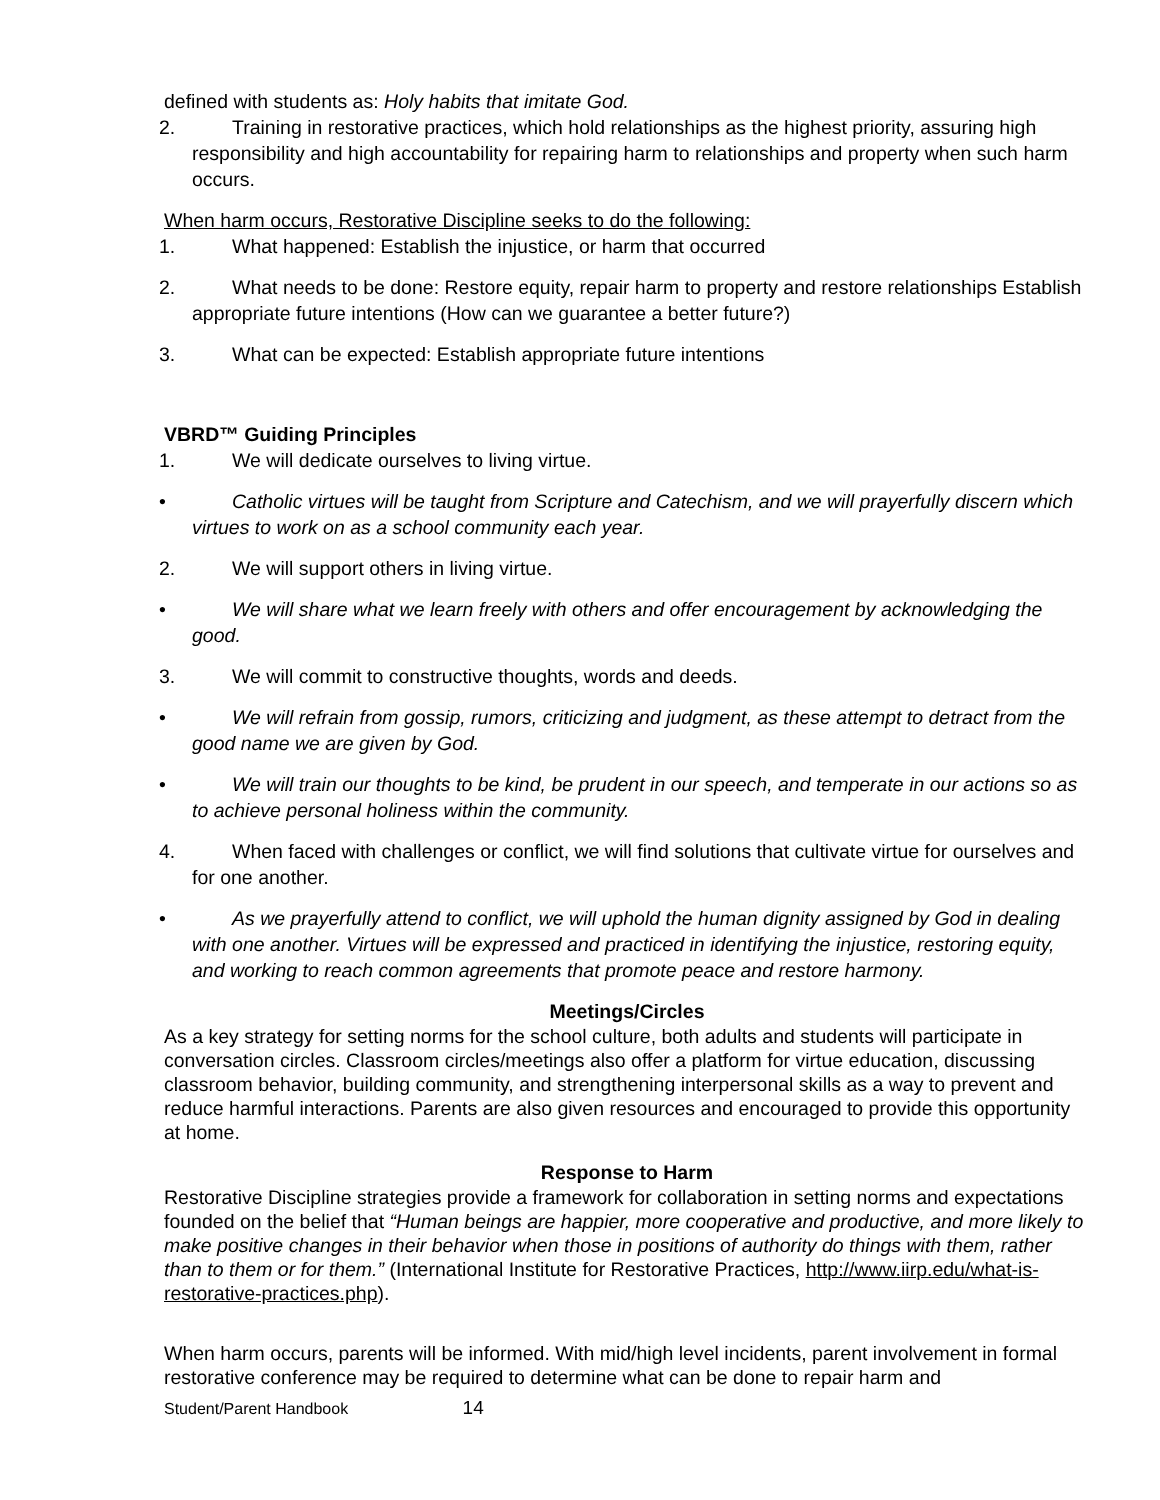defined with students as: Holy habits that imitate God.
2. Training in restorative practices, which hold relationships as the highest priority, assuring high responsibility and high accountability for repairing harm to relationships and property when such harm occurs.
When harm occurs, Restorative Discipline seeks to do the following:
1. What happened: Establish the injustice, or harm that occurred
2. What needs to be done: Restore equity, repair harm to property and restore relationships Establish appropriate future intentions (How can we guarantee a better future?)
3. What can be expected: Establish appropriate future intentions
VBRD™ Guiding Principles
1. We will dedicate ourselves to living virtue.
• Catholic virtues will be taught from Scripture and Catechism, and we will prayerfully discern which virtues to work on as a school community each year.
2. We will support others in living virtue.
• We will share what we learn freely with others and offer encouragement by acknowledging the good.
3. We will commit to constructive thoughts, words and deeds.
• We will refrain from gossip, rumors, criticizing and judgment, as these attempt to detract from the good name we are given by God.
• We will train our thoughts to be kind, be prudent in our speech, and temperate in our actions so as to achieve personal holiness within the community.
4. When faced with challenges or conflict, we will find solutions that cultivate virtue for ourselves and for one another.
• As we prayerfully attend to conflict, we will uphold the human dignity assigned by God in dealing with one another. Virtues will be expressed and practiced in identifying the injustice, restoring equity, and working to reach common agreements that promote peace and restore harmony.
Meetings/Circles
As a key strategy for setting norms for the school culture, both adults and students will participate in conversation circles. Classroom circles/meetings also offer a platform for virtue education, discussing classroom behavior, building community, and strengthening interpersonal skills as a way to prevent and reduce harmful interactions. Parents are also given resources and encouraged to provide this opportunity at home.
Response to Harm
Restorative Discipline strategies provide a framework for collaboration in setting norms and expectations founded on the belief that “Human beings are happier, more cooperative and productive, and more likely to make positive changes in their behavior when those in positions of authority do things with them, rather than to them or for them.” (International Institute for Restorative Practices, http://www.iirp.edu/what-is-restorative-practices.php).
When harm occurs, parents will be informed. With mid/high level incidents, parent involvement in formal restorative conference may be required to determine what can be done to repair harm and
Student/Parent Handbook 14